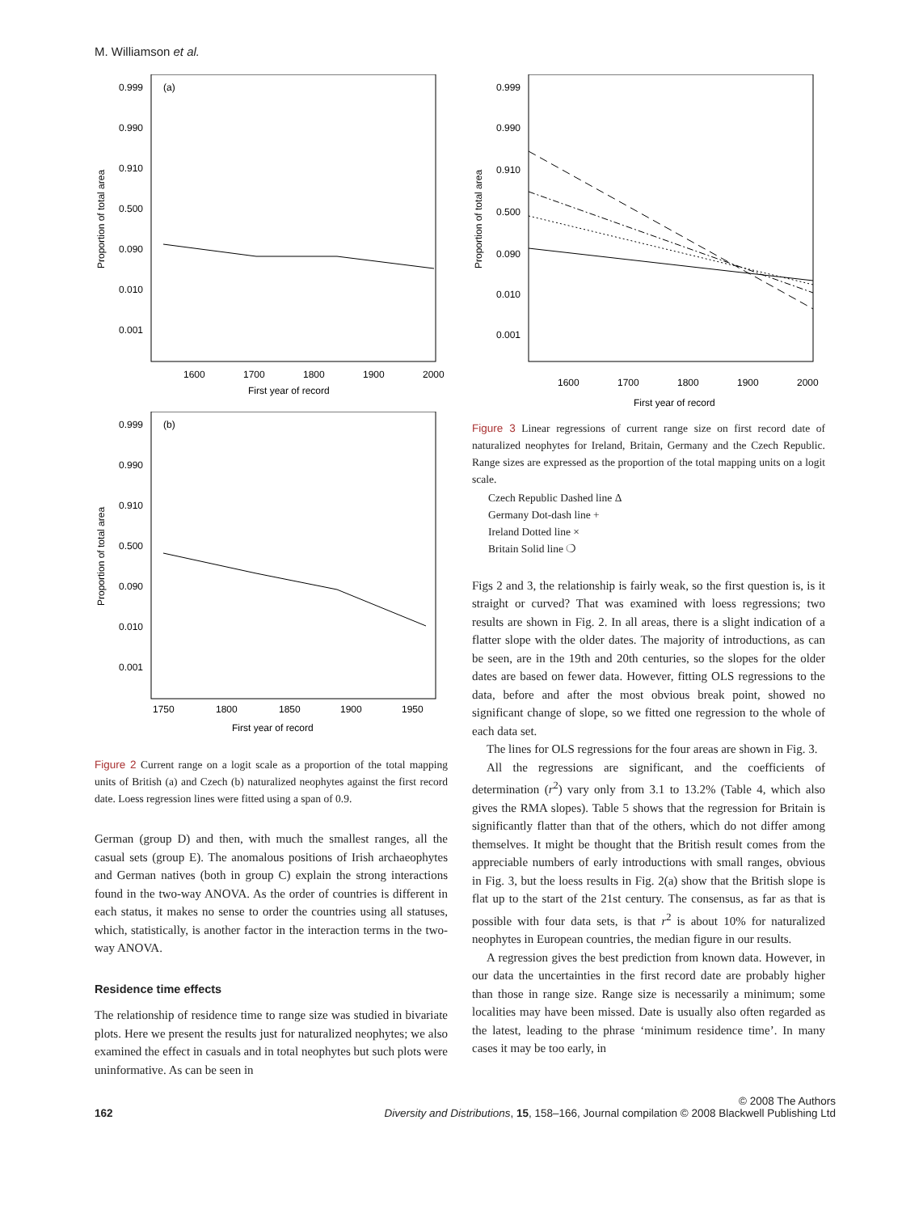M. Williamson et al.
(a)
0.999
0.990
0.910
0.500
0.090
0.010
0.001
1600
1700
1800
1900
2000
First year of record
Proportion of total area
(b)
0.999
0.990
0.910
0.500
0.090
0.010
0.001
1750
1800
1850
1900
1950
First year of record
Proportion of total area
Figure 2 Current range on a logit scale as a proportion of the total mapping units of British (a) and Czech (b) naturalized neophytes against the first record date. Loess regression lines were fitted using a span of 0.9.
German (group D) and then, with much the smallest ranges, all the casual sets (group E). The anomalous positions of Irish archaeophytes and German natives (both in group C) explain the strong interactions found in the two-way ANOVA. As the order of countries is different in each status, it makes no sense to order the countries using all statuses, which, statistically, is another factor in the interaction terms in the two-way ANOVA.
Residence time effects
The relationship of residence time to range size was studied in bivariate plots. Here we present the results just for naturalized neophytes; we also examined the effect in casuals and in total neophytes but such plots were uninformative. As can be seen in
0.999
0.990
0.910
0.500
0.090
0.010
0.001
1600
1700
1800
1900
2000
First year of record
Proportion of total area
Figure 3 Linear regressions of current range size on first record date of naturalized neophytes for Ireland, Britain, Germany and the Czech Republic. Range sizes are expressed as the proportion of the total mapping units on a logit scale.
Czech Republic Dashed line Δ
Germany Dot-dash line +
Ireland Dotted line ×
Britain Solid line ❍
Figs 2 and 3, the relationship is fairly weak, so the first question is, is it straight or curved? That was examined with loess regressions; two results are shown in Fig. 2. In all areas, there is a slight indication of a flatter slope with the older dates. The majority of introductions, as can be seen, are in the 19th and 20th centuries, so the slopes for the older dates are based on fewer data. However, fitting OLS regressions to the data, before and after the most obvious break point, showed no significant change of slope, so we fitted one regression to the whole of each data set.
The lines for OLS regressions for the four areas are shown in Fig. 3.
All the regressions are significant, and the coefficients of determination (r<sup>2</sup>) vary only from 3.1 to 13.2% (Table 4, which also gives the RMA slopes). Table 5 shows that the regression for Britain is significantly flatter than that of the others, which do not differ among themselves. It might be thought that the British result comes from the appreciable numbers of early introductions with small ranges, obvious in Fig. 3, but the loess results in Fig. 2(a) show that the British slope is flat up to the start of the 21st century. The consensus, as far as that is possible with four data sets, is that r<sup>2</sup> is about 10% for naturalized neophytes in European countries, the median figure in our results.
A regression gives the best prediction from known data. However, in our data the uncertainties in the first record date are probably higher than those in range size. Range size is necessarily a minimum; some localities may have been missed. Date is usually also often regarded as the latest, leading to the phrase ‘minimum residence time’. In many cases it may be too early, in
162 © 2008 The Authors
Diversity and Distributions, 15, 158–166, Journal compilation © 2008 Blackwell Publishing Ltd